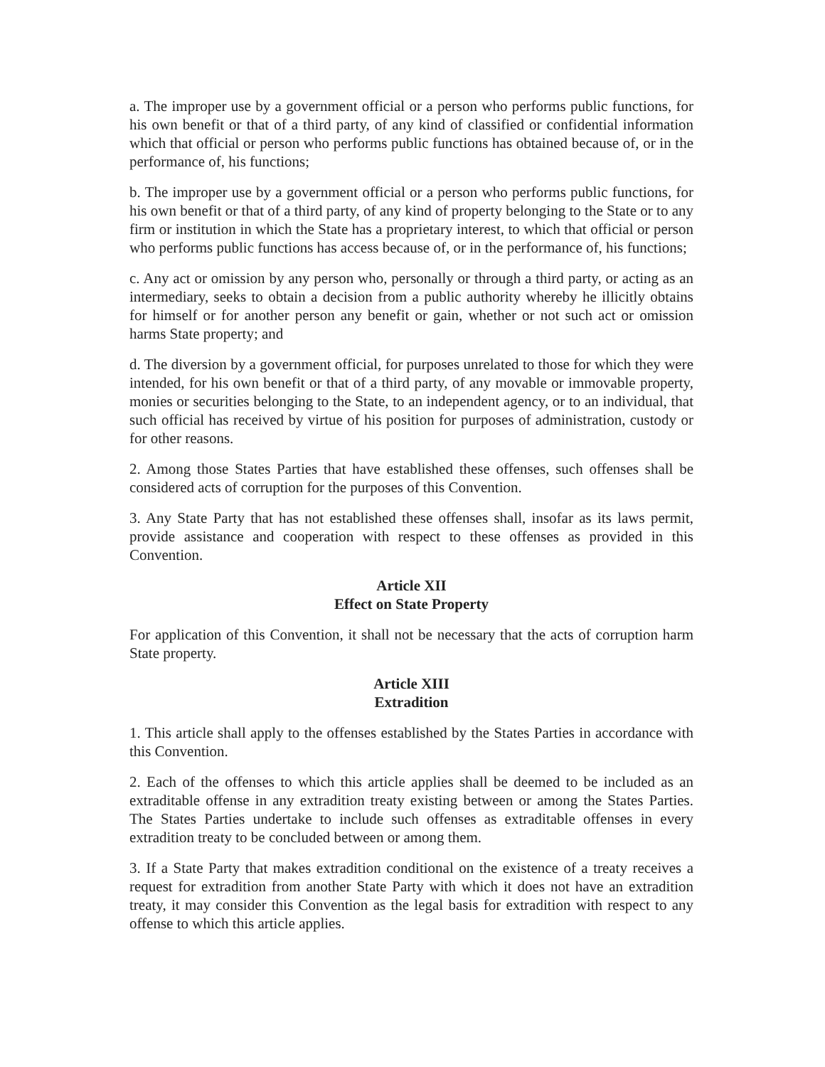a. The improper use by a government official or a person who performs public functions, for his own benefit or that of a third party, of any kind of classified or confidential information which that official or person who performs public functions has obtained because of, or in the performance of, his functions;
b. The improper use by a government official or a person who performs public functions, for his own benefit or that of a third party, of any kind of property belonging to the State or to any firm or institution in which the State has a proprietary interest, to which that official or person who performs public functions has access because of, or in the performance of, his functions;
c. Any act or omission by any person who, personally or through a third party, or acting as an intermediary, seeks to obtain a decision from a public authority whereby he illicitly obtains for himself or for another person any benefit or gain, whether or not such act or omission harms State property; and
d. The diversion by a government official, for purposes unrelated to those for which they were intended, for his own benefit or that of a third party, of any movable or immovable property, monies or securities belonging to the State, to an independent agency, or to an individual, that such official has received by virtue of his position for purposes of administration, custody or for other reasons.
2. Among those States Parties that have established these offenses, such offenses shall be considered acts of corruption for the purposes of this Convention.
3. Any State Party that has not established these offenses shall, insofar as its laws permit, provide assistance and cooperation with respect to these offenses as provided in this Convention.
Article XII
Effect on State Property
For application of this Convention, it shall not be necessary that the acts of corruption harm State property.
Article XIII
Extradition
1. This article shall apply to the offenses established by the States Parties in accordance with this Convention.
2. Each of the offenses to which this article applies shall be deemed to be included as an extraditable offense in any extradition treaty existing between or among the States Parties. The States Parties undertake to include such offenses as extraditable offenses in every extradition treaty to be concluded between or among them.
3. If a State Party that makes extradition conditional on the existence of a treaty receives a request for extradition from another State Party with which it does not have an extradition treaty, it may consider this Convention as the legal basis for extradition with respect to any offense to which this article applies.